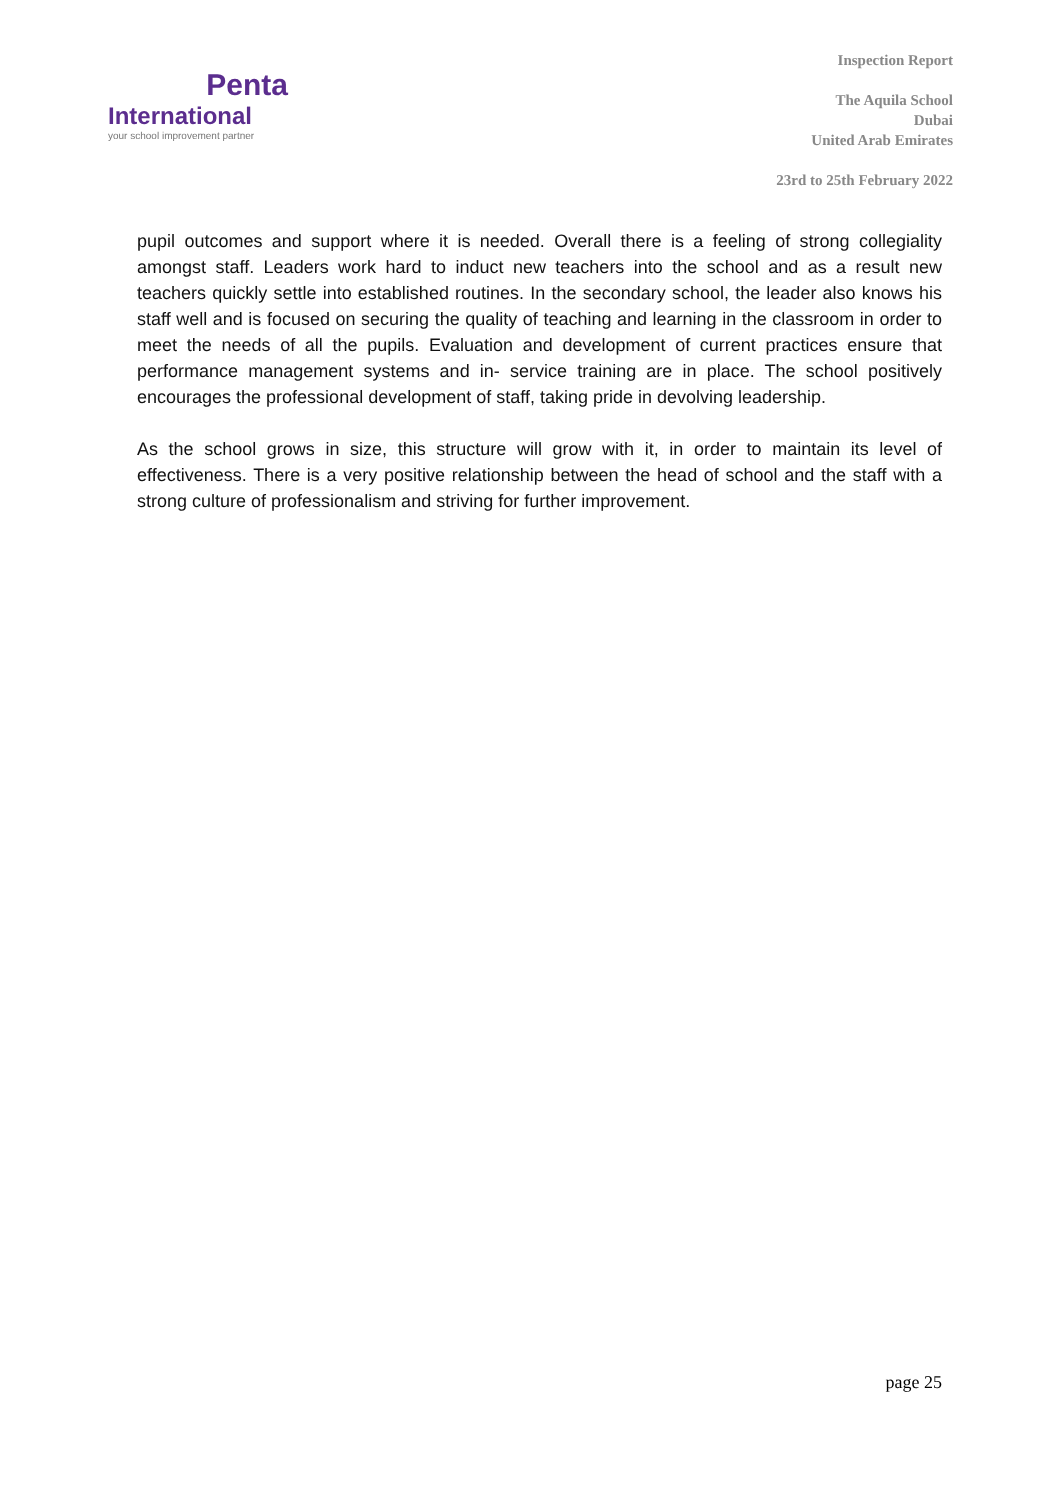Penta
International
your school improvement partner
Inspection Report
The Aquila School
Dubai
United Arab Emirates
23rd to 25th February 2022
pupil outcomes and support where it is needed. Overall there is a feeling of strong collegiality amongst staff. Leaders work hard to induct new teachers into the school and as a result new teachers quickly settle into established routines. In the secondary school, the leader also knows his staff well and is focused on securing the quality of teaching and learning in the classroom in order to meet the needs of all the pupils. Evaluation and development of current practices ensure that performance management systems and in- service training are in place. The school positively encourages the professional development of staff, taking pride in devolving leadership.
As the school grows in size, this structure will grow with it, in order to maintain its level of effectiveness. There is a very positive relationship between the head of school and the staff with a strong culture of professionalism and striving for further improvement.
page 25